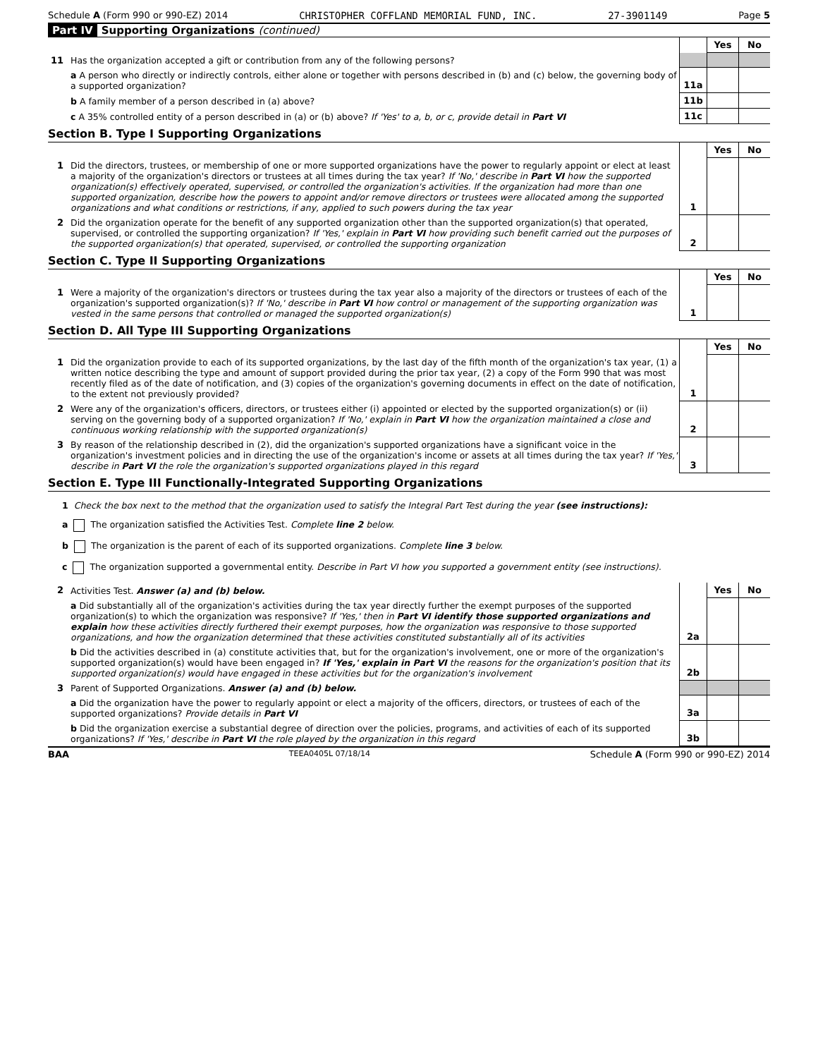Schedule A (Form 990 or 990-EZ) 2014 CHRISTOPHER COFFLAND MEMORIAL FUND, INC. 27-3901149 Page 5
Part IV Supporting Organizations (continued)
| | | | Yes | No |
| 11 | Has the organization accepted a gift or contribution from any of the following persons? | | | |
| | a A person who directly or indirectly controls, either alone or together with persons described in (b) and (c) below, the governing body of a supported organization? | 11a | | |
| | b A family member of a person described in (a) above? | 11b | | |
| | c A 35% controlled entity of a person described in (a) or (b) above? If 'Yes' to a, b, or c, provide detail in Part VI | 11c | | |
Section B. Type I Supporting Organizations
| | | | Yes | No |
| 1 | Did the directors, trustees, or membership of one or more supported organizations have the power to regularly appoint or elect at least a majority of the organization's directors or trustees at all times during the tax year? If 'No,' describe in Part VI how the supported organization(s) effectively operated, supervised, or controlled the organization's activities. If the organization had more than one supported organization, describe how the powers to appoint and/or remove directors or trustees were allocated among the supported organizations and what conditions or restrictions, if any, applied to such powers during the tax year | 1 | | |
| 2 | Did the organization operate for the benefit of any supported organization other than the supported organization(s) that operated, supervised, or controlled the supporting organization? If 'Yes,' explain in Part VI how providing such benefit carried out the purposes of the supported organization(s) that operated, supervised, or controlled the supporting organization | 2 | | |
Section C. Type II Supporting Organizations
| | | | Yes | No |
| 1 | Were a majority of the organization's directors or trustees during the tax year also a majority of the directors or trustees of each of the organization's supported organization(s)? If 'No,' describe in Part VI how control or management of the supporting organization was vested in the same persons that controlled or managed the supported organization(s) | 1 | | |
Section D. All Type III Supporting Organizations
| | | | Yes | No |
| 1 | Did the organization provide to each of its supported organizations, by the last day of the fifth month of the organization's tax year, (1) a written notice describing the type and amount of support provided during the prior tax year, (2) a copy of the Form 990 that was most recently filed as of the date of notification, and (3) copies of the organization's governing documents in effect on the date of notification, to the extent not previously provided? | 1 | | |
| 2 | Were any of the organization's officers, directors, or trustees either (i) appointed or elected by the supported organization(s) or (ii) serving on the governing body of a supported organization? If 'No,' explain in Part VI how the organization maintained a close and continuous working relationship with the supported organization(s) | 2 | | |
| 3 | By reason of the relationship described in (2), did the organization's supported organizations have a significant voice in the organization's investment policies and in directing the use of the organization's income or assets at all times during the tax year? If 'Yes,' describe in Part VI the role the organization's supported organizations played in this regard | 3 | | |
Section E. Type III Functionally-Integrated Supporting Organizations
1 Check the box next to the method that the organization used to satisfy the Integral Part Test during the year (see instructions):
a The organization satisfied the Activities Test. Complete line 2 below.
b The organization is the parent of each of its supported organizations. Complete line 3 below.
c The organization supported a governmental entity. Describe in Part VI how you supported a government entity (see instructions).
| 2 | Activities Test. Answer (a) and (b) below. | | Yes | No |
| | a Did substantially all of the organization's activities during the tax year directly further the exempt purposes of the supported organization(s) to which the organization was responsive? If 'Yes,' then in Part VI identify those supported organizations and explain how these activities directly furthered their exempt purposes, how the organization was responsive to those supported organizations, and how the organization determined that these activities constituted substantially all of its activities | 2a | | |
| | b Did the activities described in (a) constitute activities that, but for the organization's involvement, one or more of the organization's supported organization(s) would have been engaged in? If 'Yes,' explain in Part VI the reasons for the organization's position that its supported organization(s) would have engaged in these activities but for the organization's involvement | 2b | | |
| 3 | Parent of Supported Organizations. Answer (a) and (b) below. | | | |
| | a Did the organization have the power to regularly appoint or elect a majority of the officers, directors, or trustees of each of the supported organizations? Provide details in Part VI | 3a | | |
| | b Did the organization exercise a substantial degree of direction over the policies, programs, and activities of each of its supported organizations? If 'Yes,' describe in Part VI the role played by the organization in this regard | 3b | | |
BAA TEEA0405L 07/18/14 Schedule A (Form 990 or 990-EZ) 2014